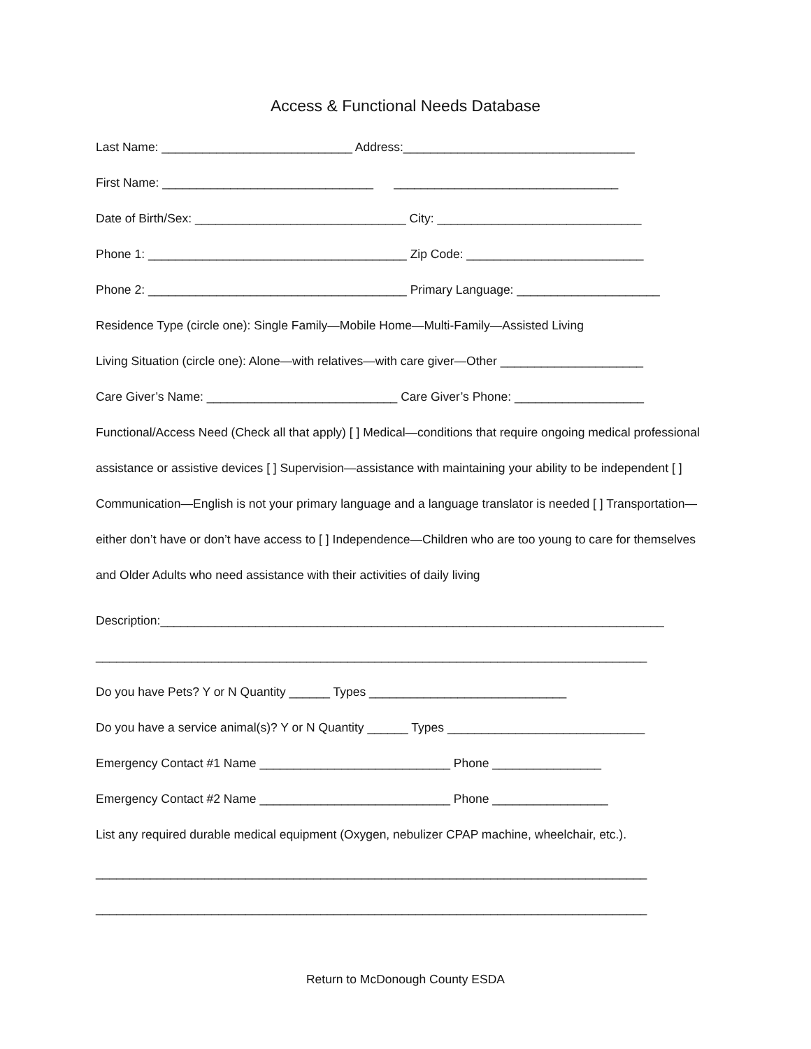Access & Functional Needs Database
Last Name: ____________________________ Address:__________________________________
First Name: _______________________________ _________________________________
Date of Birth/Sex: _______________________________ City: ______________________________
Phone 1: ______________________________________ Zip Code: __________________________
Phone 2: ______________________________________ Primary Language: _____________________
Residence Type (circle one): Single Family—Mobile Home—Multi-Family—Assisted Living
Living Situation (circle one): Alone—with relatives—with care giver—Other _____________________
Care Giver’s Name: ____________________________ Care Giver’s Phone: ___________________
Functional/Access Need (Check all that apply) [ ] Medical—conditions that require ongoing medical professional assistance or assistive devices [ ] Supervision—assistance with maintaining your ability to be independent [ ] Communication—English is not your primary language and a language translator is needed [ ] Transportation—either don’t have or don’t have access to [ ] Independence—Children who are too young to care for themselves and Older Adults who need assistance with their activities of daily living
Description:__________________________________________________________________________
_________________________________________________________________________________
Do you have Pets? Y or N Quantity ______ Types _____________________________
Do you have a service animal(s)? Y or N Quantity ______ Types _____________________________
Emergency Contact #1 Name ____________________________ Phone ________________
Emergency Contact #2 Name ____________________________ Phone _________________
List any required durable medical equipment (Oxygen, nebulizer CPAP machine, wheelchair, etc.).
_________________________________________________________________________________
_________________________________________________________________________________
Return to McDonough County ESDA